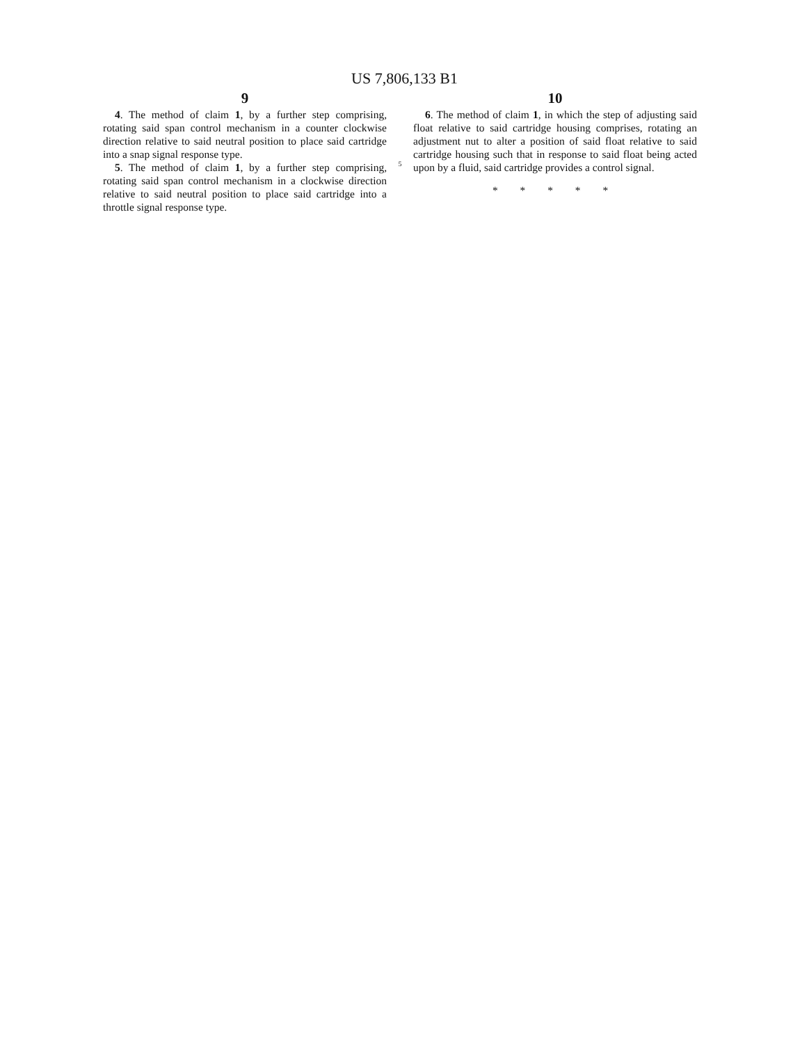US 7,806,133 B1
9
4. The method of claim 1, by a further step comprising, rotating said span control mechanism in a counter clockwise direction relative to said neutral position to place said cartridge into a snap signal response type.
5. The method of claim 1, by a further step comprising, rotating said span control mechanism in a clockwise direction relative to said neutral position to place said cartridge into a throttle signal response type.
5
10
6. The method of claim 1, in which the step of adjusting said float relative to said cartridge housing comprises, rotating an adjustment nut to alter a position of said float relative to said cartridge housing such that in response to said float being acted upon by a fluid, said cartridge provides a control signal.
* * * * *